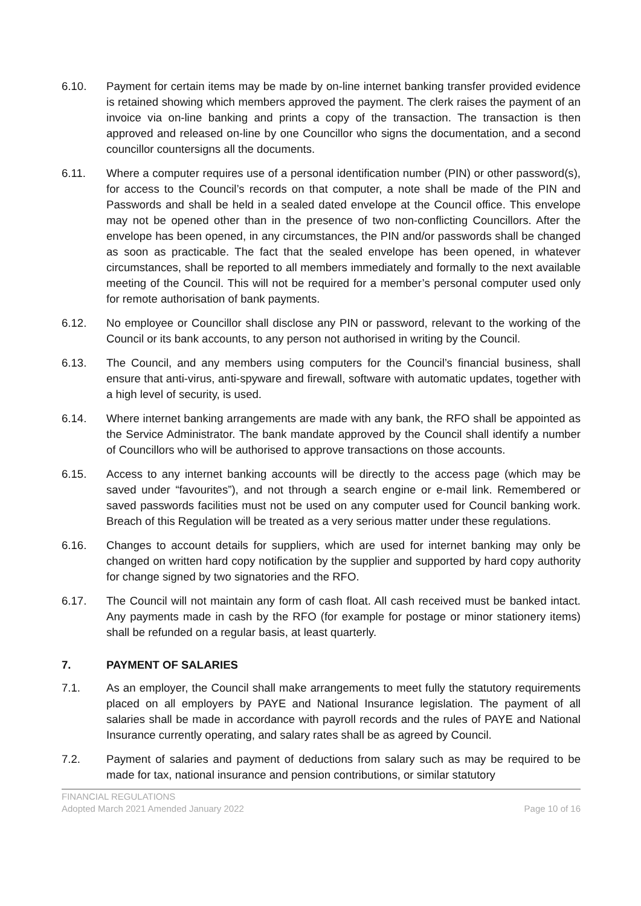6.10. Payment for certain items may be made by on-line internet banking transfer provided evidence is retained showing which members approved the payment. The clerk raises the payment of an invoice via on-line banking and prints a copy of the transaction. The transaction is then approved and released on-line by one Councillor who signs the documentation, and a second councillor countersigns all the documents.
6.11. Where a computer requires use of a personal identification number (PIN) or other password(s), for access to the Council’s records on that computer, a note shall be made of the PIN and Passwords and shall be held in a sealed dated envelope at the Council office. This envelope may not be opened other than in the presence of two non-conflicting Councillors. After the envelope has been opened, in any circumstances, the PIN and/or passwords shall be changed as soon as practicable. The fact that the sealed envelope has been opened, in whatever circumstances, shall be reported to all members immediately and formally to the next available meeting of the Council. This will not be required for a member’s personal computer used only for remote authorisation of bank payments.
6.12. No employee or Councillor shall disclose any PIN or password, relevant to the working of the Council or its bank accounts, to any person not authorised in writing by the Council.
6.13. The Council, and any members using computers for the Council’s financial business, shall ensure that anti-virus, anti-spyware and firewall, software with automatic updates, together with a high level of security, is used.
6.14. Where internet banking arrangements are made with any bank, the RFO shall be appointed as the Service Administrator. The bank mandate approved by the Council shall identify a number of Councillors who will be authorised to approve transactions on those accounts.
6.15. Access to any internet banking accounts will be directly to the access page (which may be saved under “favourites”), and not through a search engine or e-mail link. Remembered or saved passwords facilities must not be used on any computer used for Council banking work. Breach of this Regulation will be treated as a very serious matter under these regulations.
6.16. Changes to account details for suppliers, which are used for internet banking may only be changed on written hard copy notification by the supplier and supported by hard copy authority for change signed by two signatories and the RFO.
6.17. The Council will not maintain any form of cash float. All cash received must be banked intact. Any payments made in cash by the RFO (for example for postage or minor stationery items) shall be refunded on a regular basis, at least quarterly.
7. PAYMENT OF SALARIES
7.1. As an employer, the Council shall make arrangements to meet fully the statutory requirements placed on all employers by PAYE and National Insurance legislation. The payment of all salaries shall be made in accordance with payroll records and the rules of PAYE and National Insurance currently operating, and salary rates shall be as agreed by Council.
7.2. Payment of salaries and payment of deductions from salary such as may be required to be made for tax, national insurance and pension contributions, or similar statutory
FINANCIAL REGULATIONS
Adopted March 2021 Amended January 2022 Page 10 of 16